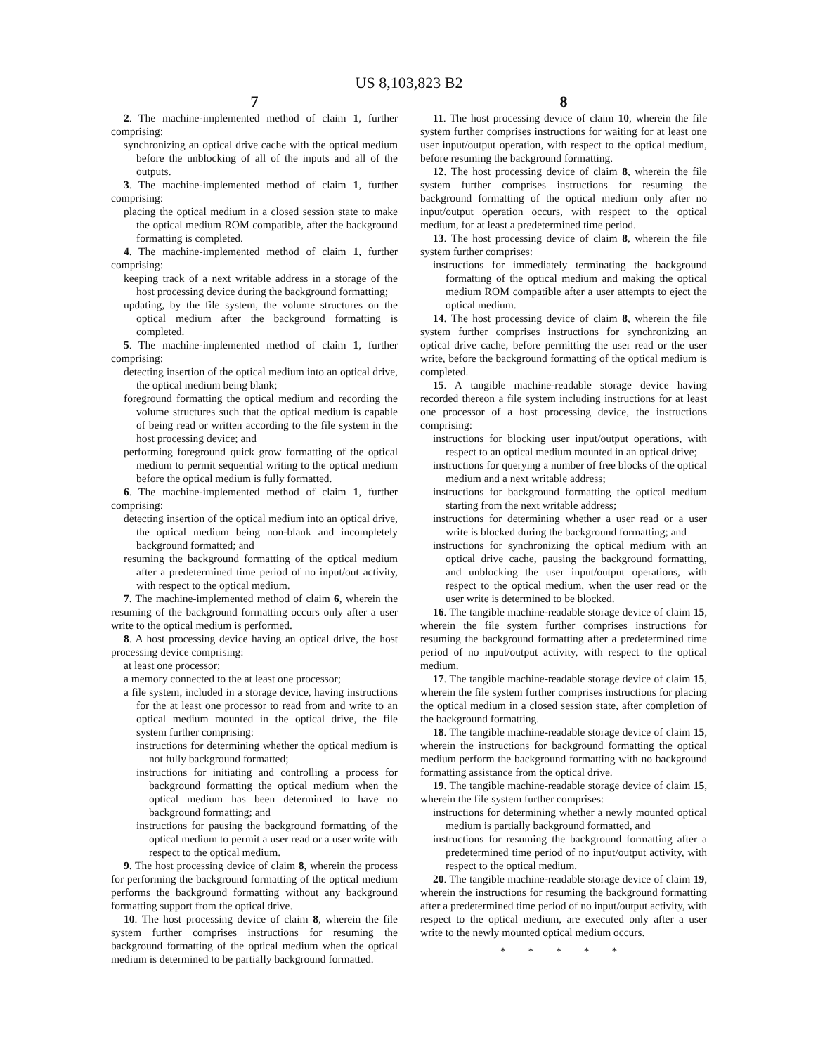US 8,103,823 B2
7
2. The machine-implemented method of claim 1, further comprising:
synchronizing an optical drive cache with the optical medium before the unblocking of all of the inputs and all of the outputs.
3. The machine-implemented method of claim 1, further comprising:
placing the optical medium in a closed session state to make the optical medium ROM compatible, after the background formatting is completed.
4. The machine-implemented method of claim 1, further comprising:
keeping track of a next writable address in a storage of the host processing device during the background formatting;
updating, by the file system, the volume structures on the optical medium after the background formatting is completed.
5. The machine-implemented method of claim 1, further comprising:
detecting insertion of the optical medium into an optical drive, the optical medium being blank;
foreground formatting the optical medium and recording the volume structures such that the optical medium is capable of being read or written according to the file system in the host processing device; and
performing foreground quick grow formatting of the optical medium to permit sequential writing to the optical medium before the optical medium is fully formatted.
6. The machine-implemented method of claim 1, further comprising:
detecting insertion of the optical medium into an optical drive, the optical medium being non-blank and incompletely background formatted; and
resuming the background formatting of the optical medium after a predetermined time period of no input/out activity, with respect to the optical medium.
7. The machine-implemented method of claim 6, wherein the resuming of the background formatting occurs only after a user write to the optical medium is performed.
8. A host processing device having an optical drive, the host processing device comprising:
at least one processor;
a memory connected to the at least one processor;
a file system, included in a storage device, having instructions for the at least one processor to read from and write to an optical medium mounted in the optical drive, the file system further comprising:
instructions for determining whether the optical medium is not fully background formatted;
instructions for initiating and controlling a process for background formatting the optical medium when the optical medium has been determined to have no background formatting; and
instructions for pausing the background formatting of the optical medium to permit a user read or a user write with respect to the optical medium.
9. The host processing device of claim 8, wherein the process for performing the background formatting of the optical medium performs the background formatting without any background formatting support from the optical drive.
10. The host processing device of claim 8, wherein the file system further comprises instructions for resuming the background formatting of the optical medium when the optical medium is determined to be partially background formatted.
8
11. The host processing device of claim 10, wherein the file system further comprises instructions for waiting for at least one user input/output operation, with respect to the optical medium, before resuming the background formatting.
12. The host processing device of claim 8, wherein the file system further comprises instructions for resuming the background formatting of the optical medium only after no input/output operation occurs, with respect to the optical medium, for at least a predetermined time period.
13. The host processing device of claim 8, wherein the file system further comprises:
instructions for immediately terminating the background formatting of the optical medium and making the optical medium ROM compatible after a user attempts to eject the optical medium.
14. The host processing device of claim 8, wherein the file system further comprises instructions for synchronizing an optical drive cache, before permitting the user read or the user write, before the background formatting of the optical medium is completed.
15. A tangible machine-readable storage device having recorded thereon a file system including instructions for at least one processor of a host processing device, the instructions comprising:
instructions for blocking user input/output operations, with respect to an optical medium mounted in an optical drive;
instructions for querying a number of free blocks of the optical medium and a next writable address;
instructions for background formatting the optical medium starting from the next writable address;
instructions for determining whether a user read or a user write is blocked during the background formatting; and
instructions for synchronizing the optical medium with an optical drive cache, pausing the background formatting, and unblocking the user input/output operations, with respect to the optical medium, when the user read or the user write is determined to be blocked.
16. The tangible machine-readable storage device of claim 15, wherein the file system further comprises instructions for resuming the background formatting after a predetermined time period of no input/output activity, with respect to the optical medium.
17. The tangible machine-readable storage device of claim 15, wherein the file system further comprises instructions for placing the optical medium in a closed session state, after completion of the background formatting.
18. The tangible machine-readable storage device of claim 15, wherein the instructions for background formatting the optical medium perform the background formatting with no background formatting assistance from the optical drive.
19. The tangible machine-readable storage device of claim 15, wherein the file system further comprises:
instructions for determining whether a newly mounted optical medium is partially background formatted, and
instructions for resuming the background formatting after a predetermined time period of no input/output activity, with respect to the optical medium.
20. The tangible machine-readable storage device of claim 19, wherein the instructions for resuming the background formatting after a predetermined time period of no input/output activity, with respect to the optical medium, are executed only after a user write to the newly mounted optical medium occurs.
* * * * *